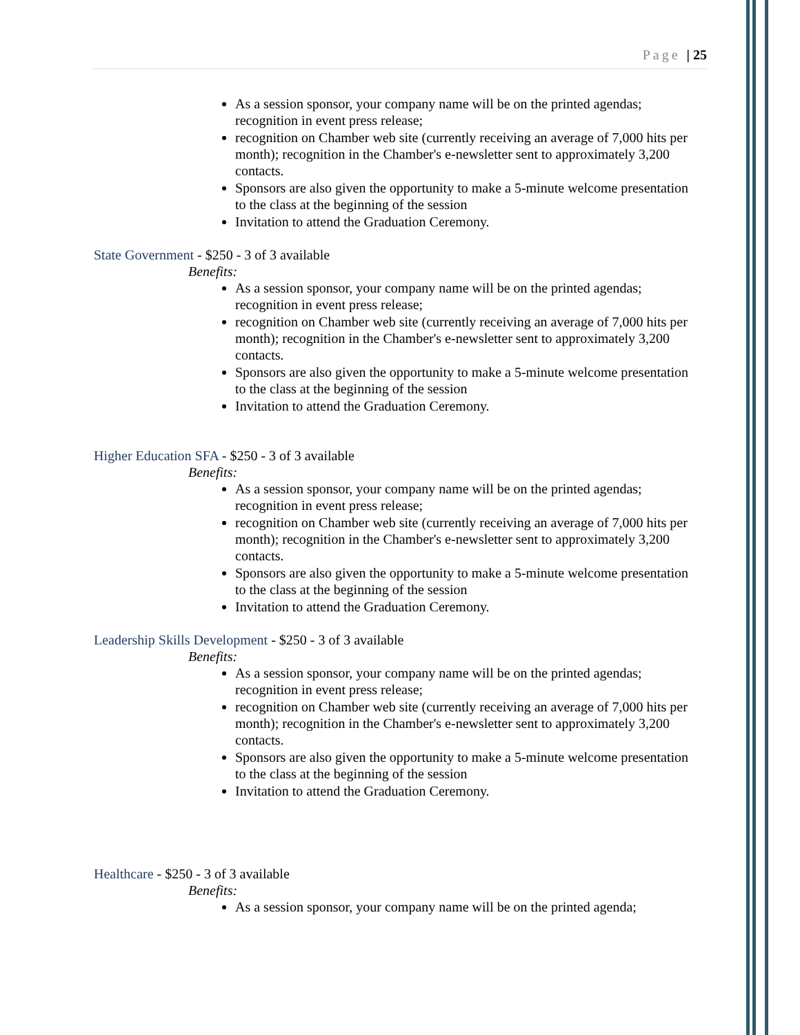Page | 25
As a session sponsor, your company name will be on the printed agendas; recognition in event press release;
recognition on Chamber web site (currently receiving an average of 7,000 hits per month); recognition in the Chamber's e-newsletter sent to approximately 3,200 contacts.
Sponsors are also given the opportunity to make a 5-minute welcome presentation to the class at the beginning of the session
Invitation to attend the Graduation Ceremony.
State Government - $250 - 3 of 3 available
Benefits:
As a session sponsor, your company name will be on the printed agendas; recognition in event press release;
recognition on Chamber web site (currently receiving an average of 7,000 hits per month); recognition in the Chamber's e-newsletter sent to approximately 3,200 contacts.
Sponsors are also given the opportunity to make a 5-minute welcome presentation to the class at the beginning of the session
Invitation to attend the Graduation Ceremony.
Higher Education SFA - $250 - 3 of 3 available
Benefits:
As a session sponsor, your company name will be on the printed agendas; recognition in event press release;
recognition on Chamber web site (currently receiving an average of 7,000 hits per month); recognition in the Chamber's e-newsletter sent to approximately 3,200 contacts.
Sponsors are also given the opportunity to make a 5-minute welcome presentation to the class at the beginning of the session
Invitation to attend the Graduation Ceremony.
Leadership Skills Development - $250 - 3 of 3 available
Benefits:
As a session sponsor, your company name will be on the printed agendas; recognition in event press release;
recognition on Chamber web site (currently receiving an average of 7,000 hits per month); recognition in the Chamber's e-newsletter sent to approximately 3,200 contacts.
Sponsors are also given the opportunity to make a 5-minute welcome presentation to the class at the beginning of the session
Invitation to attend the Graduation Ceremony.
Healthcare - $250 - 3 of 3 available
Benefits:
As a session sponsor, your company name will be on the printed agenda;